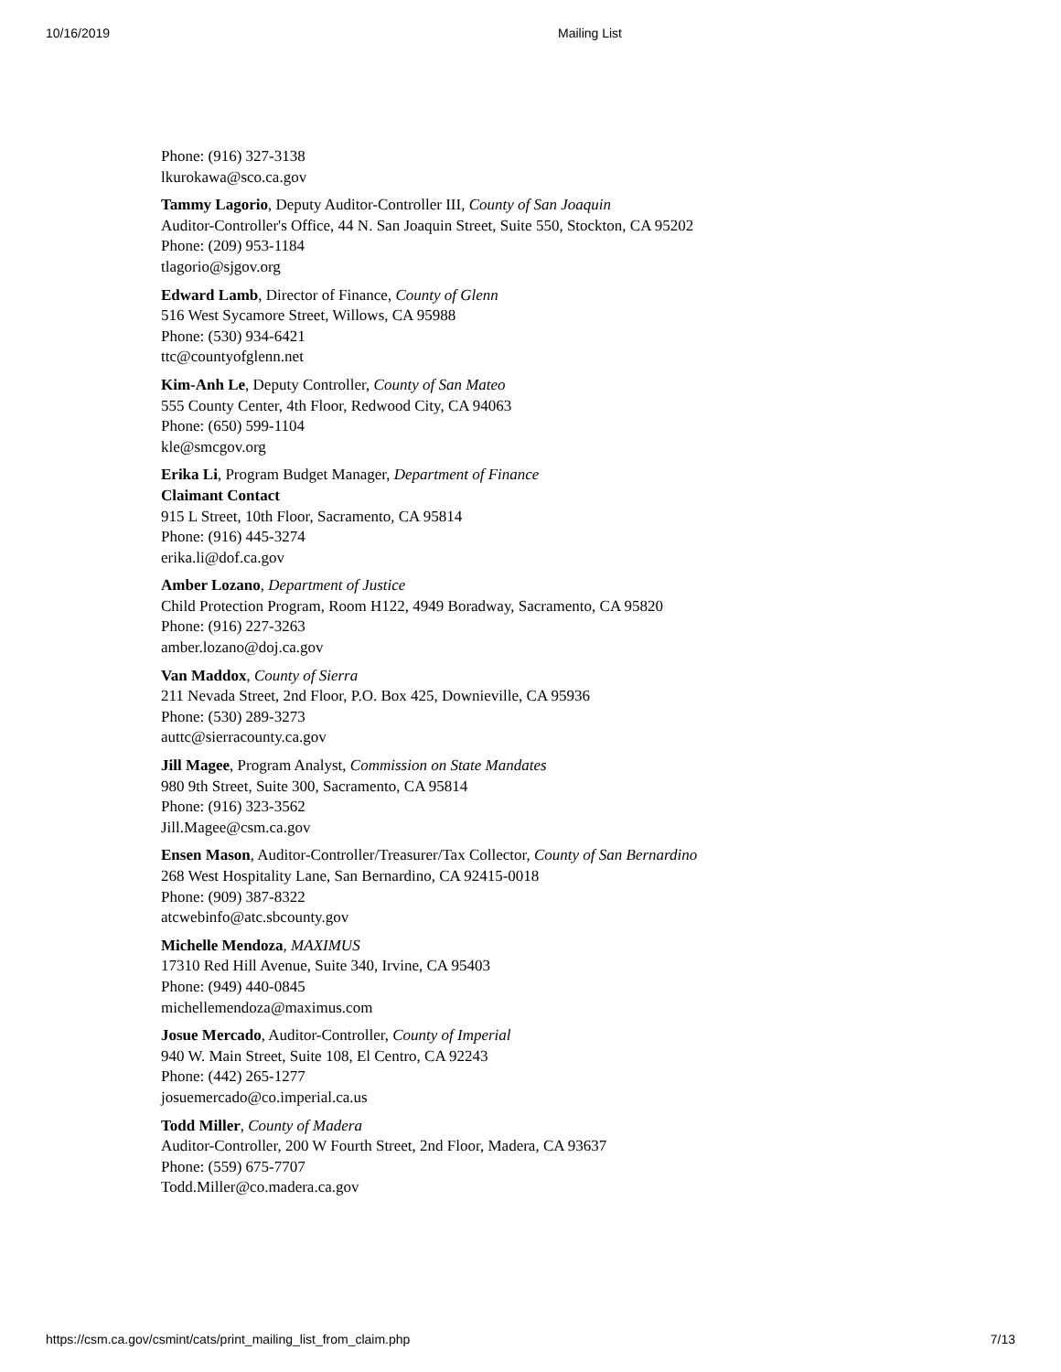10/16/2019 Mailing List
Phone: (916) 327-3138
lkurokawa@sco.ca.gov
Tammy Lagorio, Deputy Auditor-Controller III, County of San Joaquin
Auditor-Controller's Office, 44 N. San Joaquin Street, Suite 550, Stockton, CA 95202
Phone: (209) 953-1184
tlagorio@sjgov.org
Edward Lamb, Director of Finance, County of Glenn
516 West Sycamore Street, Willows, CA 95988
Phone: (530) 934-6421
ttc@countyofglenn.net
Kim-Anh Le, Deputy Controller, County of San Mateo
555 County Center, 4th Floor, Redwood City, CA 94063
Phone: (650) 599-1104
kle@smcgov.org
Erika Li, Program Budget Manager, Department of Finance
Claimant Contact
915 L Street, 10th Floor, Sacramento, CA 95814
Phone: (916) 445-3274
erika.li@dof.ca.gov
Amber Lozano, Department of Justice
Child Protection Program, Room H122, 4949 Boradway, Sacramento, CA 95820
Phone: (916) 227-3263
amber.lozano@doj.ca.gov
Van Maddox, County of Sierra
211 Nevada Street, 2nd Floor, P.O. Box 425, Downieville, CA 95936
Phone: (530) 289-3273
auttc@sierracounty.ca.gov
Jill Magee, Program Analyst, Commission on State Mandates
980 9th Street, Suite 300, Sacramento, CA 95814
Phone: (916) 323-3562
Jill.Magee@csm.ca.gov
Ensen Mason, Auditor-Controller/Treasurer/Tax Collector, County of San Bernardino
268 West Hospitality Lane, San Bernardino, CA 92415-0018
Phone: (909) 387-8322
atcwebinfo@atc.sbcounty.gov
Michelle Mendoza, MAXIMUS
17310 Red Hill Avenue, Suite 340, Irvine, CA 95403
Phone: (949) 440-0845
michellemendoza@maximus.com
Josue Mercado, Auditor-Controller, County of Imperial
940 W. Main Street, Suite 108, El Centro, CA 92243
Phone: (442) 265-1277
josuemercado@co.imperial.ca.us
Todd Miller, County of Madera
Auditor-Controller, 200 W Fourth Street, 2nd Floor, Madera, CA 93637
Phone: (559) 675-7707
Todd.Miller@co.madera.ca.gov
https://csm.ca.gov/csmint/cats/print_mailing_list_from_claim.php 7/13